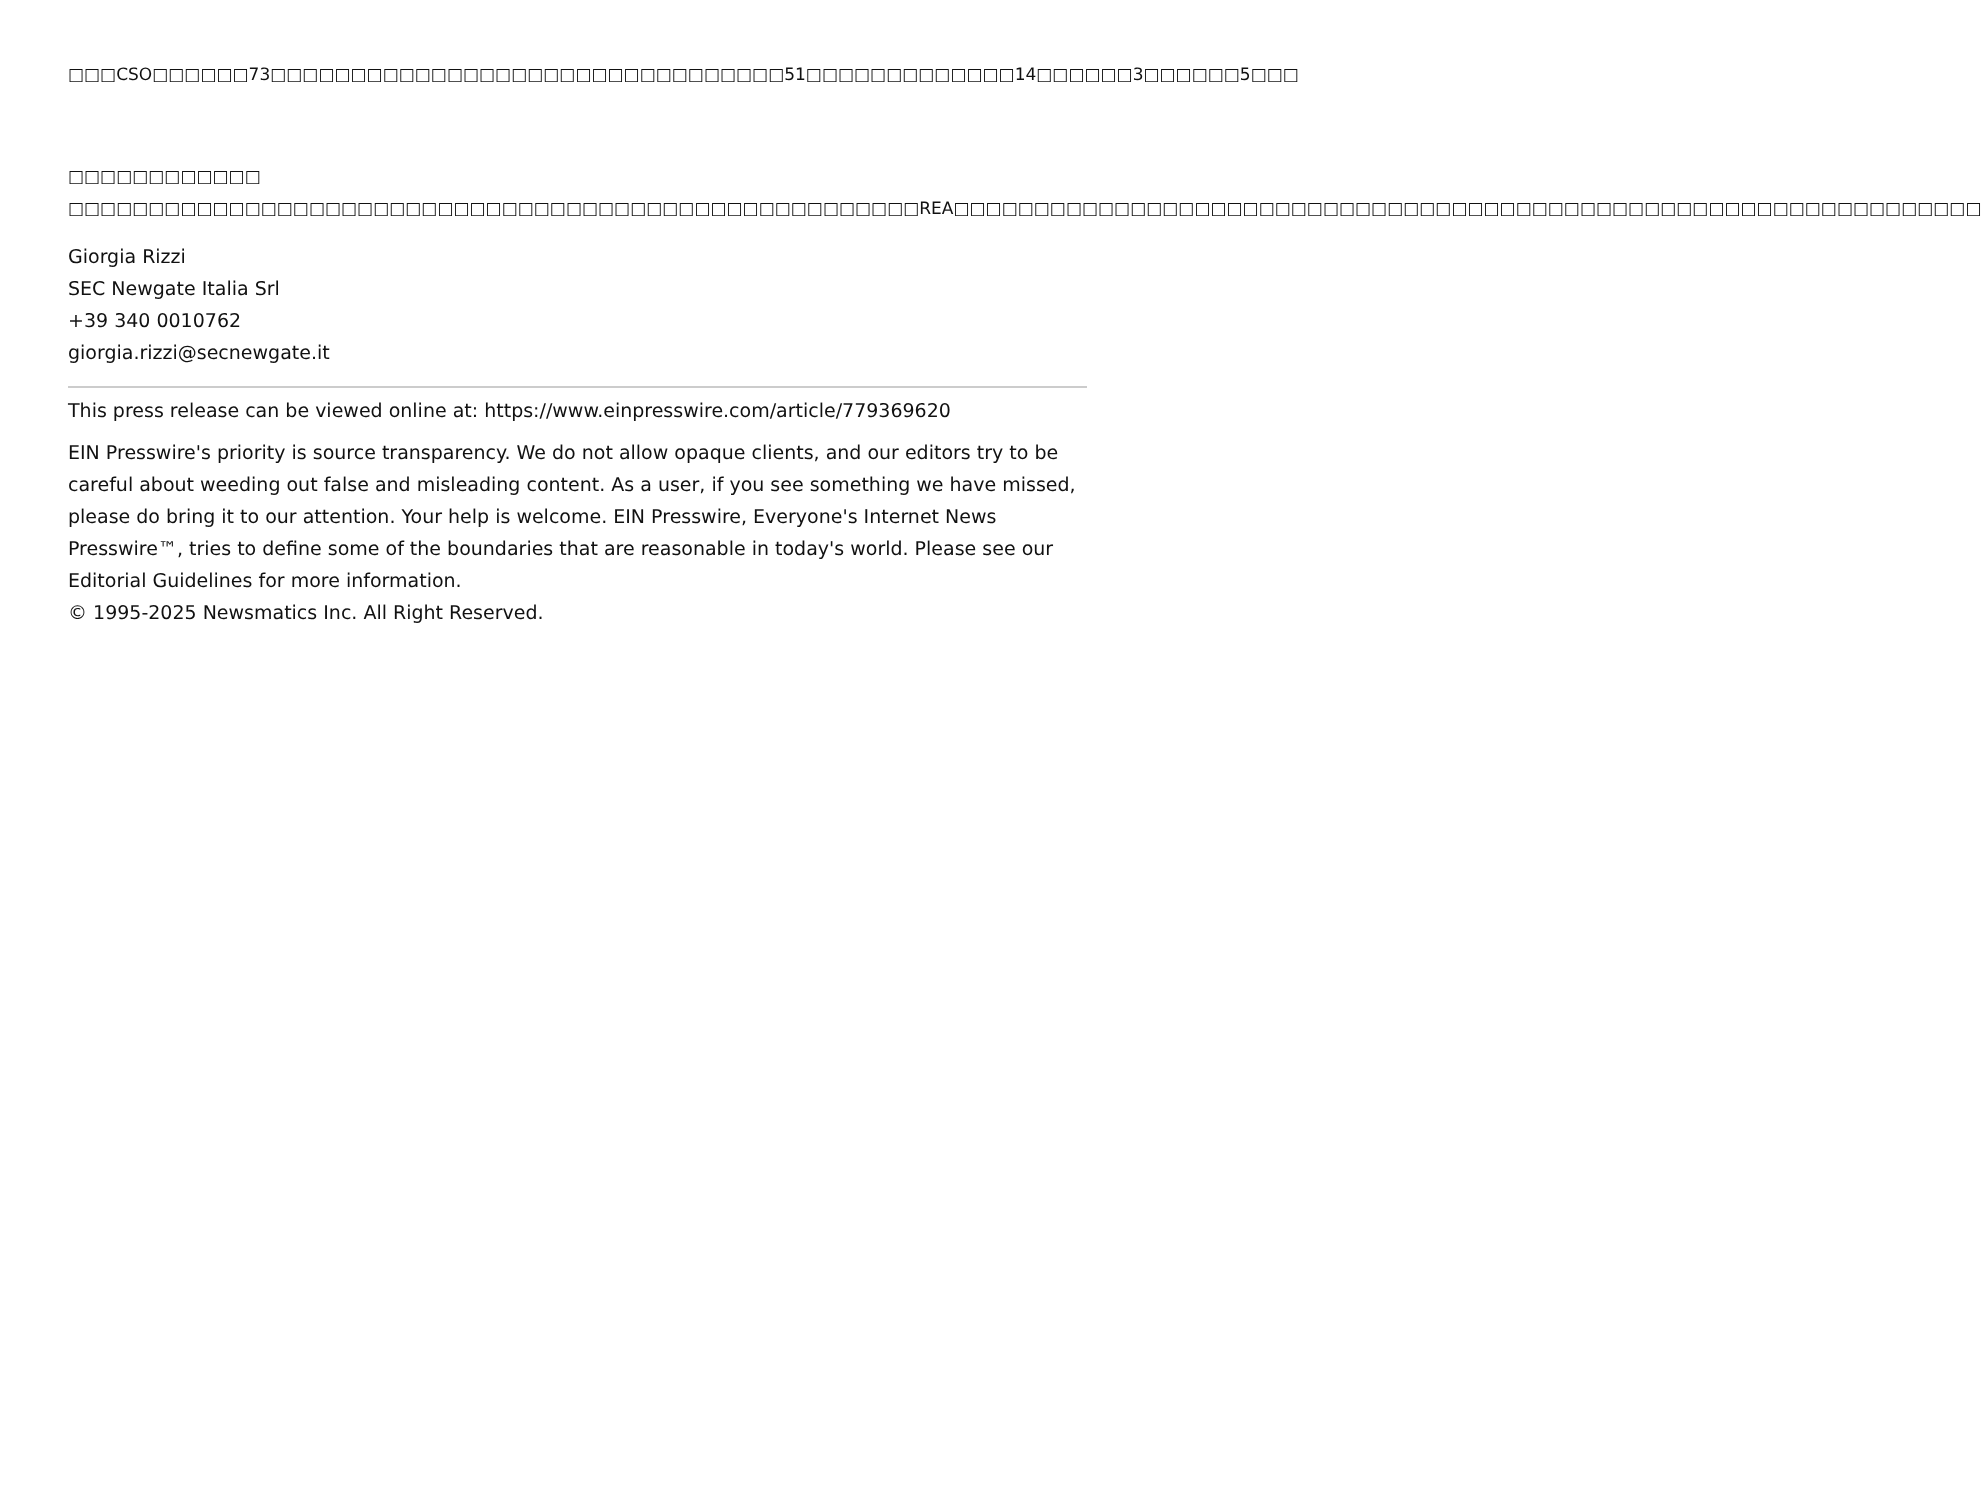□□□CSO□□□□□□73□□□□□□□□□□□□□□□□□□□□□□□□□□□□□□□□51□□□□□□□□□□□□□14□□□□□□3□□□□□□5□□□
□□□□□□□□□□□□
□□□□□□□□□□□□□□□□□□□□□□□□□□□□□□□□□□□□□□□□□□□□□□□□□□□□□REA□□□□□□□□□□□□□□□□□□□□□□□□□□□□□□□□□□□□□□□□□□□□□□□□□□□□□□□□□□□□□□□□
Giorgia Rizzi
SEC Newgate Italia Srl
+39 340 0010762
giorgia.rizzi@secnewgate.it
This press release can be viewed online at: https://www.einpresswire.com/article/779369620
EIN Presswire's priority is source transparency. We do not allow opaque clients, and our editors try to be careful about weeding out false and misleading content. As a user, if you see something we have missed, please do bring it to our attention. Your help is welcome. EIN Presswire, Everyone's Internet News Presswire™, tries to define some of the boundaries that are reasonable in today's world. Please see our Editorial Guidelines for more information.
© 1995-2025 Newsmatics Inc. All Right Reserved.